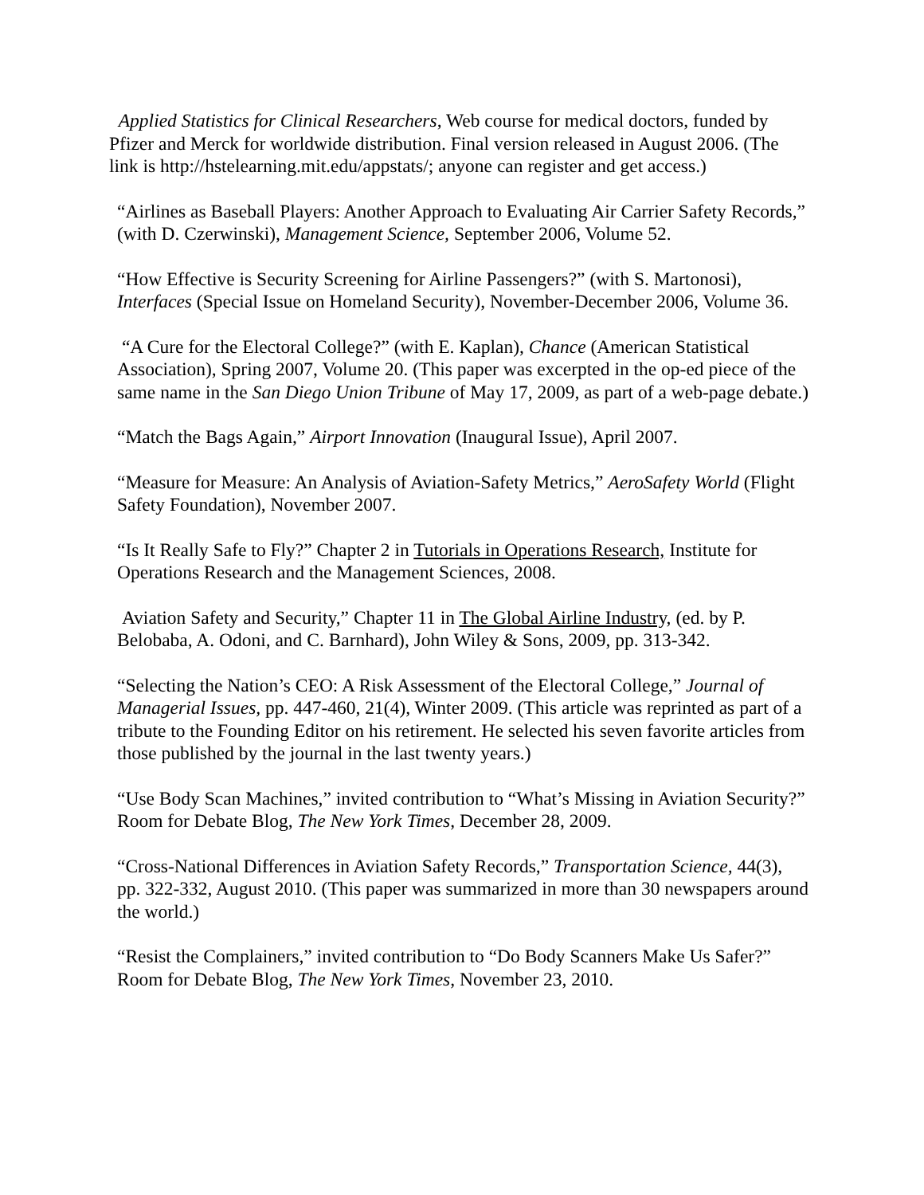Applied Statistics for Clinical Researchers, Web course for medical doctors, funded by Pfizer and Merck for worldwide distribution. Final version released in August 2006. (The link is http://hstelearning.mit.edu/appstats/; anyone can register and get access.)
“Airlines as Baseball Players: Another Approach to Evaluating Air Carrier Safety Records,” (with D. Czerwinski), Management Science, September 2006, Volume 52.
“How Effective is Security Screening for Airline Passengers?” (with S. Martonosi), Interfaces (Special Issue on Homeland Security), November-December 2006, Volume 36.
“A Cure for the Electoral College?” (with E. Kaplan), Chance (American Statistical Association), Spring 2007, Volume 20. (This paper was excerpted in the op-ed piece of the same name in the San Diego Union Tribune of May 17, 2009, as part of a web-page debate.)
“Match the Bags Again,” Airport Innovation (Inaugural Issue), April 2007.
“Measure for Measure: An Analysis of Aviation-Safety Metrics,” AeroSafety World (Flight Safety Foundation), November 2007.
“Is It Really Safe to Fly?” Chapter 2 in Tutorials in Operations Research, Institute for Operations Research and the Management Sciences, 2008.
Aviation Safety and Security,” Chapter 11 in The Global Airline Industry, (ed. by P. Belobaba, A. Odoni, and C. Barnhard), John Wiley & Sons, 2009, pp. 313-342.
“Selecting the Nation’s CEO: A Risk Assessment of the Electoral College,” Journal of Managerial Issues, pp. 447-460, 21(4), Winter 2009. (This article was reprinted as part of a tribute to the Founding Editor on his retirement. He selected his seven favorite articles from those published by the journal in the last twenty years.)
“Use Body Scan Machines,” invited contribution to “What’s Missing in Aviation Security?” Room for Debate Blog, The New York Times, December 28, 2009.
“Cross-National Differences in Aviation Safety Records,” Transportation Science, 44(3), pp. 322-332, August 2010. (This paper was summarized in more than 30 newspapers around the world.)
“Resist the Complainers,” invited contribution to “Do Body Scanners Make Us Safer?” Room for Debate Blog, The New York Times, November 23, 2010.